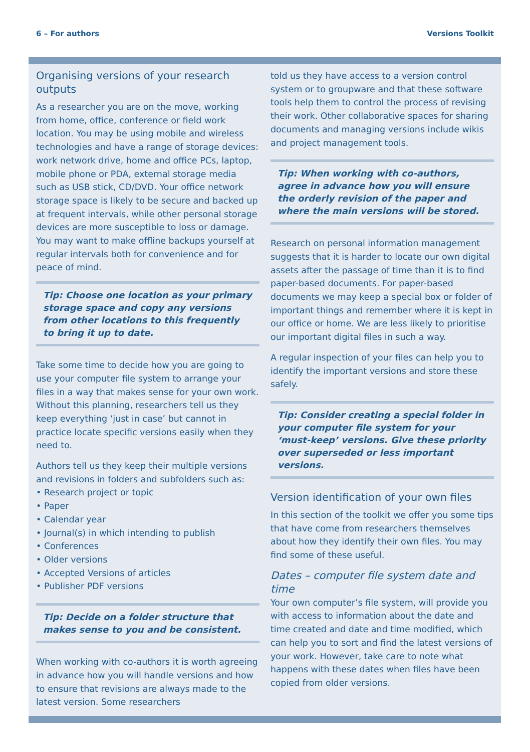6 – For authors Versions Toolkit
Organising versions of your research outputs
As a researcher you are on the move, working from home, office, conference or field work location. You may be using mobile and wireless technologies and have a range of storage devices: work network drive, home and office PCs, laptop, mobile phone or PDA, external storage media such as USB stick, CD/DVD. Your office network storage space is likely to be secure and backed up at frequent intervals, while other personal storage devices are more susceptible to loss or damage. You may want to make offline backups yourself at regular intervals both for convenience and for peace of mind.
Tip: Choose one location as your primary storage space and copy any versions from other locations to this frequently to bring it up to date.
Take some time to decide how you are going to use your computer file system to arrange your files in a way that makes sense for your own work. Without this planning, researchers tell us they keep everything ‘just in case’ but cannot in practice locate specific versions easily when they need to.
Authors tell us they keep their multiple versions and revisions in folders and subfolders such as:
• Research project or topic
• Paper
• Calendar year
• Journal(s) in which intending to publish
• Conferences
• Older versions
• Accepted Versions of articles
• Publisher PDF versions
Tip: Decide on a folder structure that makes sense to you and be consistent.
When working with co-authors it is worth agreeing in advance how you will handle versions and how to ensure that revisions are always made to the latest version. Some researchers
told us they have access to a version control system or to groupware and that these software tools help them to control the process of revising their work. Other collaborative spaces for sharing documents and managing versions include wikis and project management tools.
Tip: When working with co-authors, agree in advance how you will ensure the orderly revision of the paper and where the main versions will be stored.
Research on personal information management suggests that it is harder to locate our own digital assets after the passage of time than it is to find paper-based documents. For paper-based documents we may keep a special box or folder of important things and remember where it is kept in our office or home. We are less likely to prioritise our important digital files in such a way.
A regular inspection of your files can help you to identify the important versions and store these safely.
Tip: Consider creating a special folder in your computer file system for your ‘must-keep’ versions. Give these priority over superseded or less important versions.
Version identification of your own files
In this section of the toolkit we offer you some tips that have come from researchers themselves about how they identify their own files. You may find some of these useful.
Dates – computer file system date and time
Your own computer’s file system, will provide you with access to information about the date and time created and date and time modified, which can help you to sort and find the latest versions of your work. However, take care to note what happens with these dates when files have been copied from older versions.